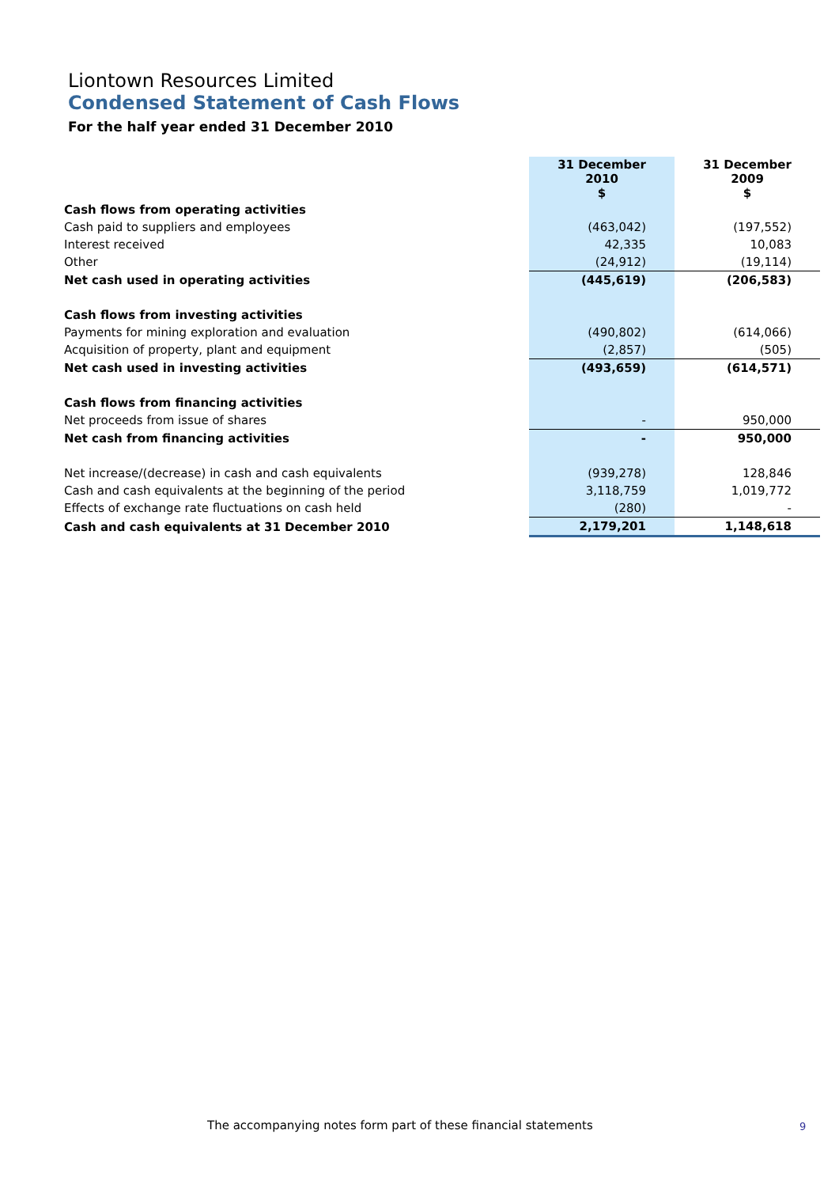Liontown Resources Limited
Condensed Statement of Cash Flows
For the half year ended 31 December 2010
| | 31 December 2010 $ | 31 December 2009 $ |
| Cash flows from operating activities | | |
| Cash paid to suppliers and employees | (463,042) | (197,552) |
| Interest received | 42,335 | 10,083 |
| Other | (24,912) | (19,114) |
| Net cash used in operating activities | (445,619) | (206,583) |
| Cash flows from investing activities | | |
| Payments for mining exploration and evaluation | (490,802) | (614,066) |
| Acquisition of property, plant and equipment | (2,857) | (505) |
| Net cash used in investing activities | (493,659) | (614,571) |
| Cash flows from financing activities | | |
| Net proceeds from issue of shares | - | 950,000 |
| Net cash from financing activities | - | 950,000 |
| Net increase/(decrease) in cash and cash equivalents | (939,278) | 128,846 |
| Cash and cash equivalents at the beginning of the period | 3,118,759 | 1,019,772 |
| Effects of exchange rate fluctuations on cash held | (280) | - |
| Cash and cash equivalents at 31 December 2010 | 2,179,201 | 1,148,618 |
The accompanying notes form part of these financial statements
9